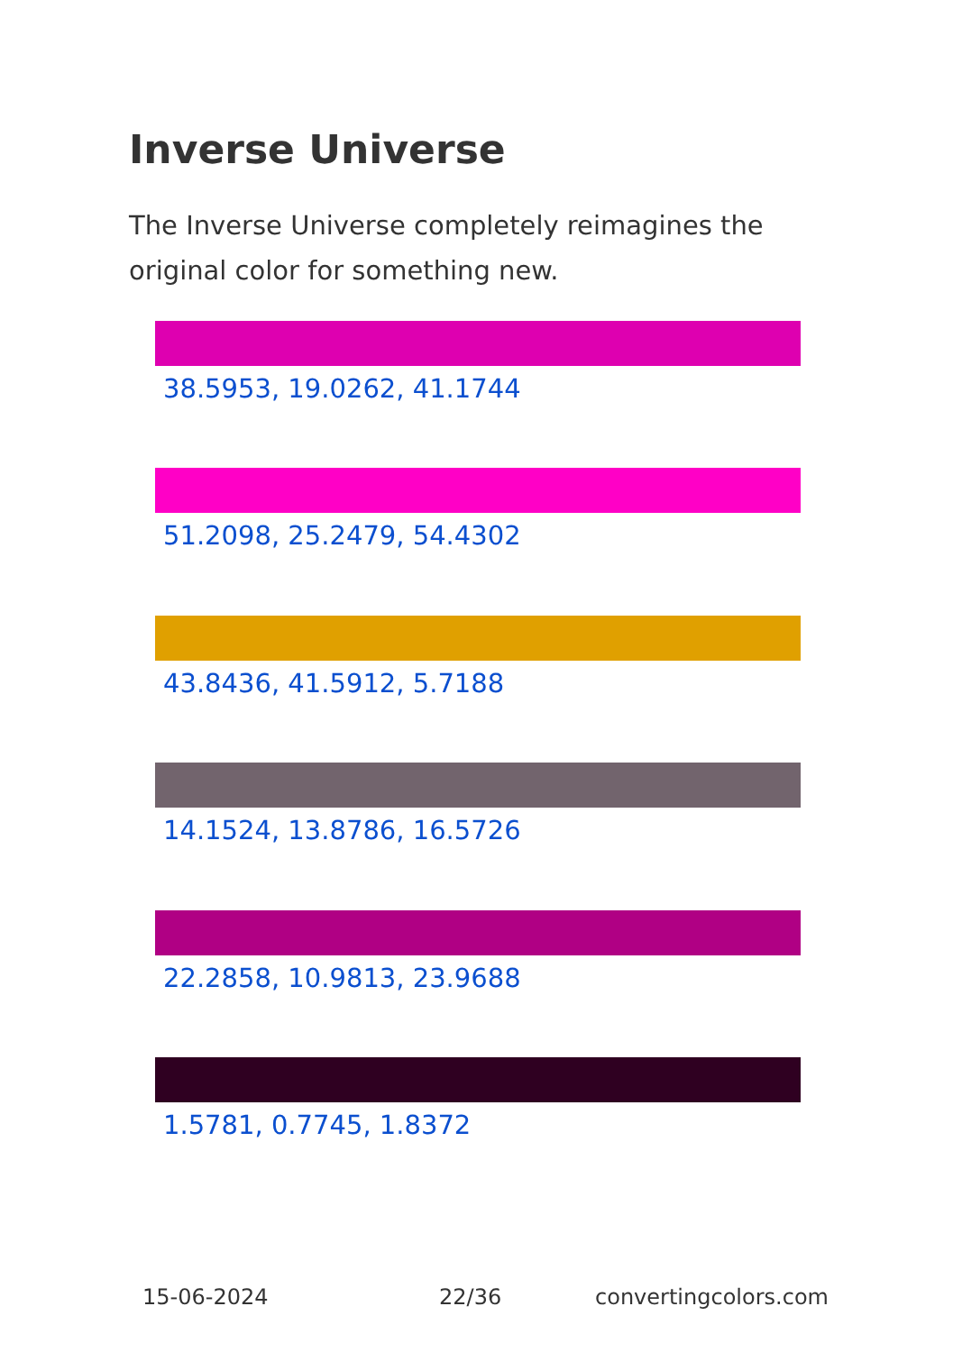Inverse Universe
The Inverse Universe completely reimagines the original color for something new.
38.5953, 19.0262, 41.1744
51.2098, 25.2479, 54.4302
43.8436, 41.5912, 5.7188
14.1524, 13.8786, 16.5726
22.2858, 10.9813, 23.9688
1.5781, 0.7745, 1.8372
15-06-2024 22/36 convertingcolors.com